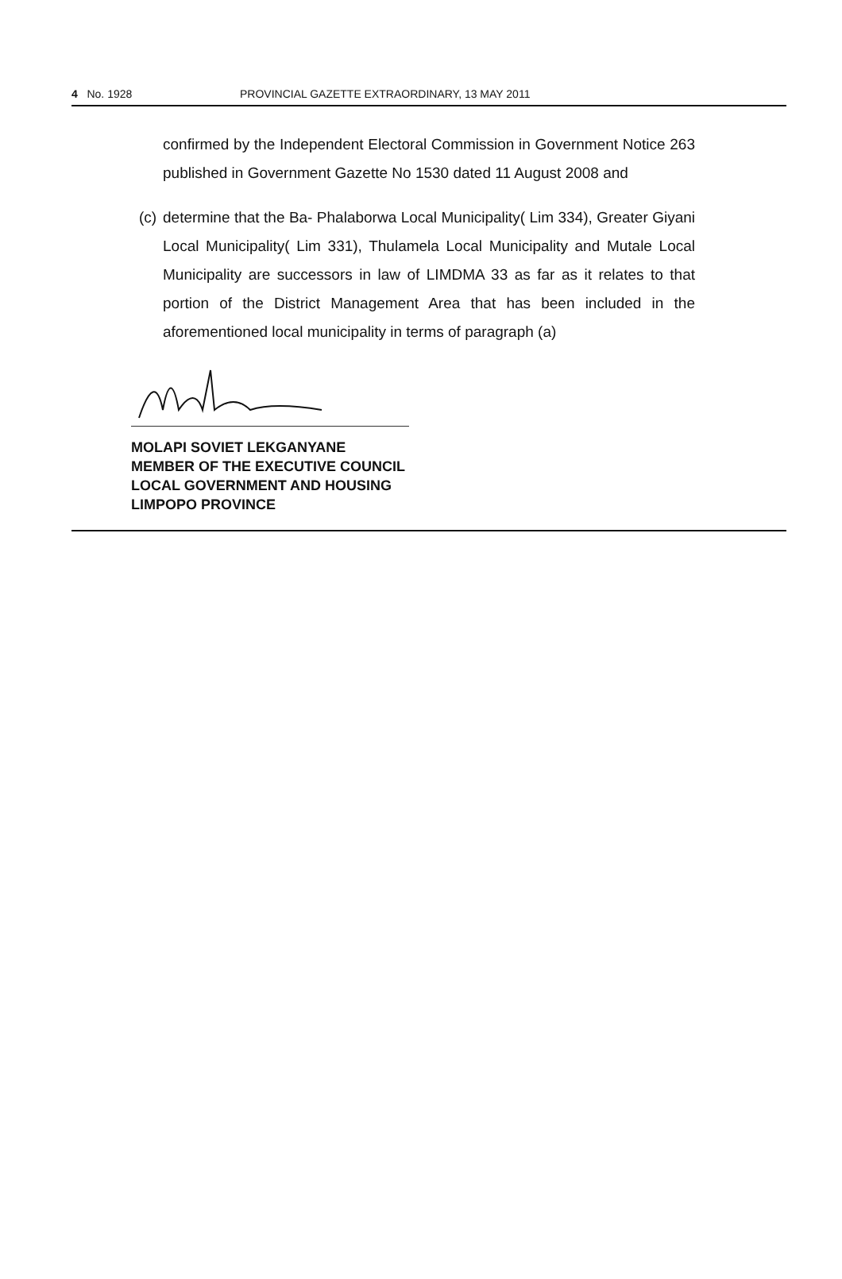4 No. 1928 PROVINCIAL GAZETTE EXTRAORDINARY, 13 MAY 2011
confirmed by the Independent Electoral Commission in Government Notice 263 published in Government Gazette No 1530 dated 11 August 2008 and
(c) determine that the Ba- Phalaborwa Local Municipality( Lim 334), Greater Giyani Local Municipality( Lim 331), Thulamela Local Municipality and Mutale Local Municipality are successors in law of LIMDMA 33 as far as it relates to that portion of the District Management Area that has been included in the aforementioned local municipality in terms of paragraph (a)
MOLAPI SOVIET LEKGANYANE
MEMBER OF THE EXECUTIVE COUNCIL
LOCAL GOVERNMENT AND HOUSING
LIMPOPO PROVINCE